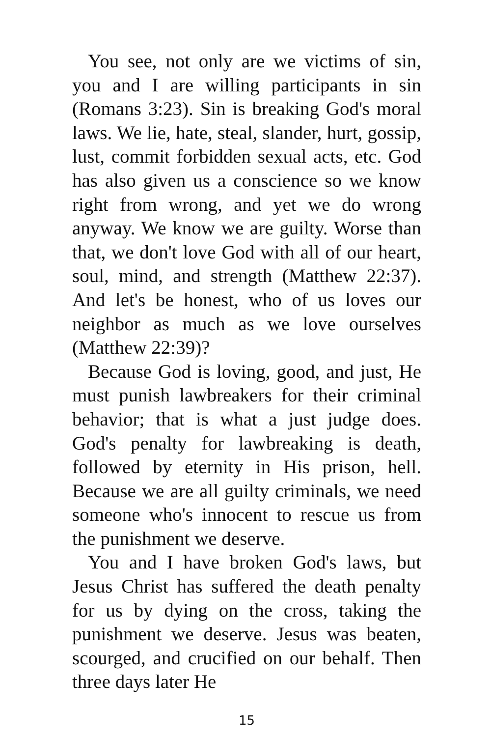You see, not only are we victims of sin, you and I are willing participants in sin (Romans 3:23). Sin is breaking God's moral laws. We lie, hate, steal, slander, hurt, gossip, lust, commit forbidden sexual acts, etc. God has also given us a conscience so we know right from wrong, and yet we do wrong anyway. We know we are guilty. Worse than that, we don't love God with all of our heart, soul, mind, and strength (Matthew 22:37). And let's be honest, who of us loves our neighbor as much as we love ourselves (Matthew 22:39)?
Because God is loving, good, and just, He must punish lawbreakers for their criminal behavior; that is what a just judge does. God's penalty for lawbreaking is death, followed by eternity in His prison, hell. Because we are all guilty criminals, we need someone who's innocent to rescue us from the punishment we deserve.
You and I have broken God's laws, but Jesus Christ has suffered the death penalty for us by dying on the cross, taking the punishment we deserve. Jesus was beaten, scourged, and crucified on our behalf. Then three days later He
15